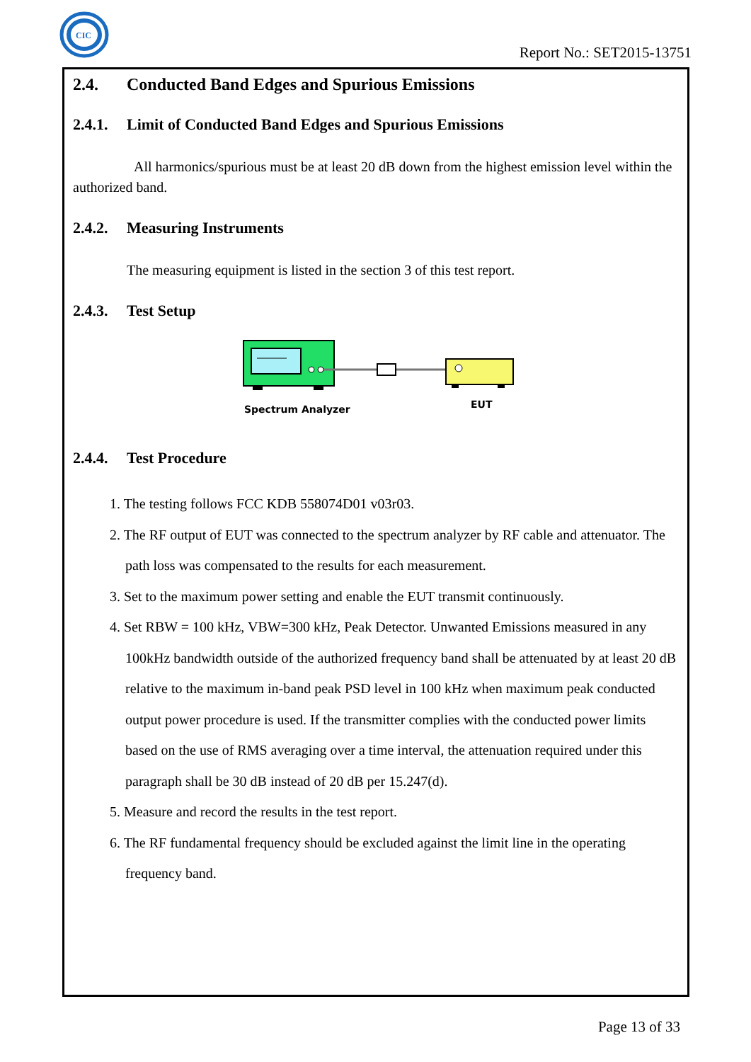CIC
Report No.: SET2015-13751
2.4. Conducted Band Edges and Spurious Emissions
2.4.1. Limit of Conducted Band Edges and Spurious Emissions
All harmonics/spurious must be at least 20 dB down from the highest emission level within the authorized band.
2.4.2. Measuring Instruments
The measuring equipment is listed in the section 3 of this test report.
2.4.3. Test Setup
Spectrum Analyzer
EUT
2.4.4. Test Procedure
1. The testing follows FCC KDB 558074D01 v03r03.
2. The RF output of EUT was connected to the spectrum analyzer by RF cable and attenuator. The path loss was compensated to the results for each measurement.
3. Set to the maximum power setting and enable the EUT transmit continuously.
4. Set RBW = 100 kHz, VBW=300 kHz, Peak Detector. Unwanted Emissions measured in any 100kHz bandwidth outside of the authorized frequency band shall be attenuated by at least 20 dB relative to the maximum in-band peak PSD level in 100 kHz when maximum peak conducted output power procedure is used. If the transmitter complies with the conducted power limits based on the use of RMS averaging over a time interval, the attenuation required under this paragraph shall be 30 dB instead of 20 dB per 15.247(d).
5. Measure and record the results in the test report.
6. The RF fundamental frequency should be excluded against the limit line in the operating frequency band.
Page 13 of 33